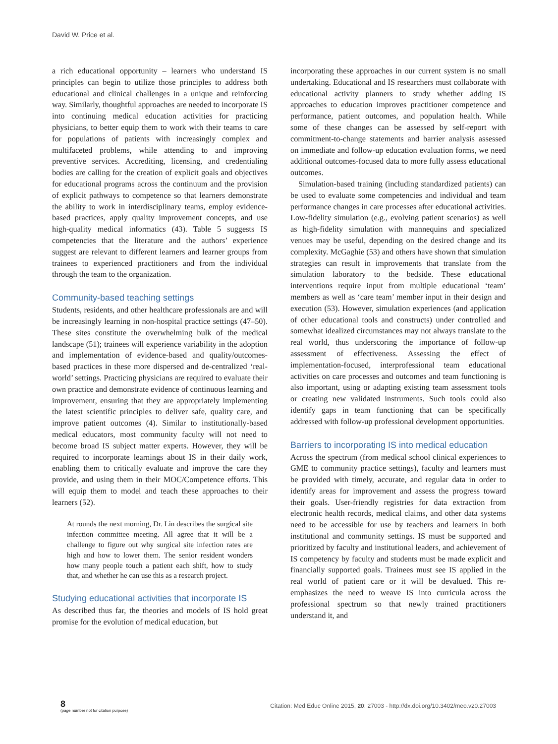David W. Price et al.
a rich educational opportunity – learners who understand IS principles can begin to utilize those principles to address both educational and clinical challenges in a unique and reinforcing way. Similarly, thoughtful approaches are needed to incorporate IS into continuing medical education activities for practicing physicians, to better equip them to work with their teams to care for populations of patients with increasingly complex and multifaceted problems, while attending to and improving preventive services. Accrediting, licensing, and credentialing bodies are calling for the creation of explicit goals and objectives for educational programs across the continuum and the provision of explicit pathways to competence so that learners demonstrate the ability to work in interdisciplinary teams, employ evidence-based practices, apply quality improvement concepts, and use high-quality medical informatics (43). Table 5 suggests IS competencies that the literature and the authors’ experience suggest are relevant to different learners and learner groups from trainees to experienced practitioners and from the individual through the team to the organization.
Community-based teaching settings
Students, residents, and other healthcare professionals are and will be increasingly learning in non-hospital practice settings (47–50). These sites constitute the overwhelming bulk of the medical landscape (51); trainees will experience variability in the adoption and implementation of evidence-based and quality/outcomes-based practices in these more dispersed and de-centralized ‘real-world’ settings. Practicing physicians are required to evaluate their own practice and demonstrate evidence of continuous learning and improvement, ensuring that they are appropriately implementing the latest scientific principles to deliver safe, quality care, and improve patient outcomes (4). Similar to institutionally-based medical educators, most community faculty will not need to become broad IS subject matter experts. However, they will be required to incorporate learnings about IS in their daily work, enabling them to critically evaluate and improve the care they provide, and using them in their MOC/Competence efforts. This will equip them to model and teach these approaches to their learners (52).
At rounds the next morning, Dr. Lin describes the surgical site infection committee meeting. All agree that it will be a challenge to figure out why surgical site infection rates are high and how to lower them. The senior resident wonders how many people touch a patient each shift, how to study that, and whether he can use this as a research project.
Studying educational activities that incorporate IS
As described thus far, the theories and models of IS hold great promise for the evolution of medical education, but
incorporating these approaches in our current system is no small undertaking. Educational and IS researchers must collaborate with educational activity planners to study whether adding IS approaches to education improves practitioner competence and performance, patient outcomes, and population health. While some of these changes can be assessed by self-report with commitment-to-change statements and barrier analysis assessed on immediate and follow-up education evaluation forms, we need additional outcomes-focused data to more fully assess educational outcomes.
Simulation-based training (including standardized patients) can be used to evaluate some competencies and individual and team performance changes in care processes after educational activities. Low-fidelity simulation (e.g., evolving patient scenarios) as well as high-fidelity simulation with mannequins and specialized venues may be useful, depending on the desired change and its complexity. McGaghie (53) and others have shown that simulation strategies can result in improvements that translate from the simulation laboratory to the bedside. These educational interventions require input from multiple educational ‘team’ members as well as ‘care team’ member input in their design and execution (53). However, simulation experiences (and application of other educational tools and constructs) under controlled and somewhat idealized circumstances may not always translate to the real world, thus underscoring the importance of follow-up assessment of effectiveness. Assessing the effect of implementation-focused, interprofessional team educational activities on care processes and outcomes and team functioning is also important, using or adapting existing team assessment tools or creating new validated instruments. Such tools could also identify gaps in team functioning that can be specifically addressed with follow-up professional development opportunities.
Barriers to incorporating IS into medical education
Across the spectrum (from medical school clinical experiences to GME to community practice settings), faculty and learners must be provided with timely, accurate, and regular data in order to identify areas for improvement and assess the progress toward their goals. User-friendly registries for data extraction from electronic health records, medical claims, and other data systems need to be accessible for use by teachers and learners in both institutional and community settings. IS must be supported and prioritized by faculty and institutional leaders, and achievement of IS competency by faculty and students must be made explicit and financially supported goals. Trainees must see IS applied in the real world of patient care or it will be devalued. This re-emphasizes the need to weave IS into curricula across the professional spectrum so that newly trained practitioners understand it, and
8
(page number not for citation purpose)
Citation: Med Educ Online 2015, 20: 27003 - http://dx.doi.org/10.3402/meo.v20.27003